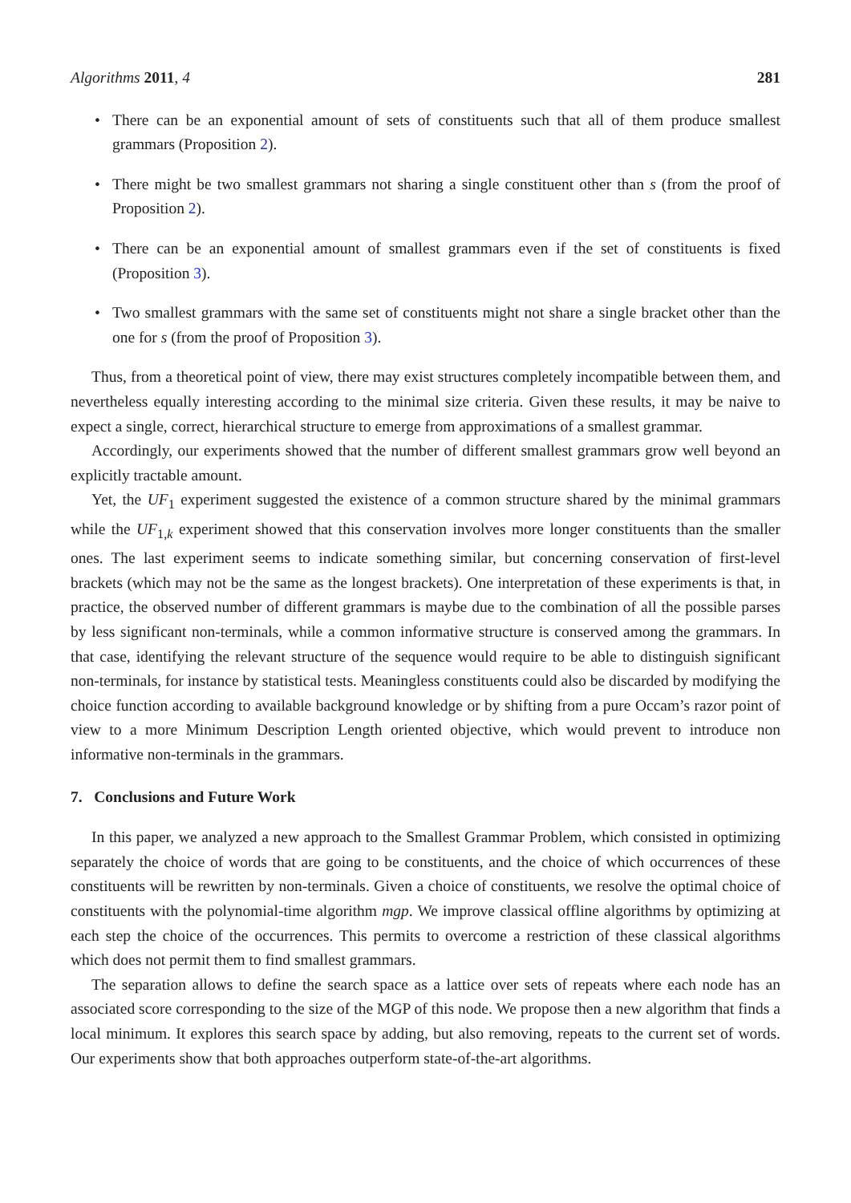Algorithms 2011, 4 281
• There can be an exponential amount of sets of constituents such that all of them produce smallest grammars (Proposition 2).
• There might be two smallest grammars not sharing a single constituent other than s (from the proof of Proposition 2).
• There can be an exponential amount of smallest grammars even if the set of constituents is fixed (Proposition 3).
• Two smallest grammars with the same set of constituents might not share a single bracket other than the one for s (from the proof of Proposition 3).
Thus, from a theoretical point of view, there may exist structures completely incompatible between them, and nevertheless equally interesting according to the minimal size criteria. Given these results, it may be naive to expect a single, correct, hierarchical structure to emerge from approximations of a smallest grammar.
Accordingly, our experiments showed that the number of different smallest grammars grow well beyond an explicitly tractable amount.
Yet, the UF<sub>1</sub> experiment suggested the existence of a common structure shared by the minimal grammars while the UF<sub>1,k</sub> experiment showed that this conservation involves more longer constituents than the smaller ones. The last experiment seems to indicate something similar, but concerning conservation of first-level brackets (which may not be the same as the longest brackets). One interpretation of these experiments is that, in practice, the observed number of different grammars is maybe due to the combination of all the possible parses by less significant non-terminals, while a common informative structure is conserved among the grammars. In that case, identifying the relevant structure of the sequence would require to be able to distinguish significant non-terminals, for instance by statistical tests. Meaningless constituents could also be discarded by modifying the choice function according to available background knowledge or by shifting from a pure Occam’s razor point of view to a more Minimum Description Length oriented objective, which would prevent to introduce non informative non-terminals in the grammars.
7. Conclusions and Future Work
In this paper, we analyzed a new approach to the Smallest Grammar Problem, which consisted in optimizing separately the choice of words that are going to be constituents, and the choice of which occurrences of these constituents will be rewritten by non-terminals. Given a choice of constituents, we resolve the optimal choice of constituents with the polynomial-time algorithm mgp. We improve classical offline algorithms by optimizing at each step the choice of the occurrences. This permits to overcome a restriction of these classical algorithms which does not permit them to find smallest grammars.
The separation allows to define the search space as a lattice over sets of repeats where each node has an associated score corresponding to the size of the MGP of this node. We propose then a new algorithm that finds a local minimum. It explores this search space by adding, but also removing, repeats to the current set of words. Our experiments show that both approaches outperform state-of-the-art algorithms.